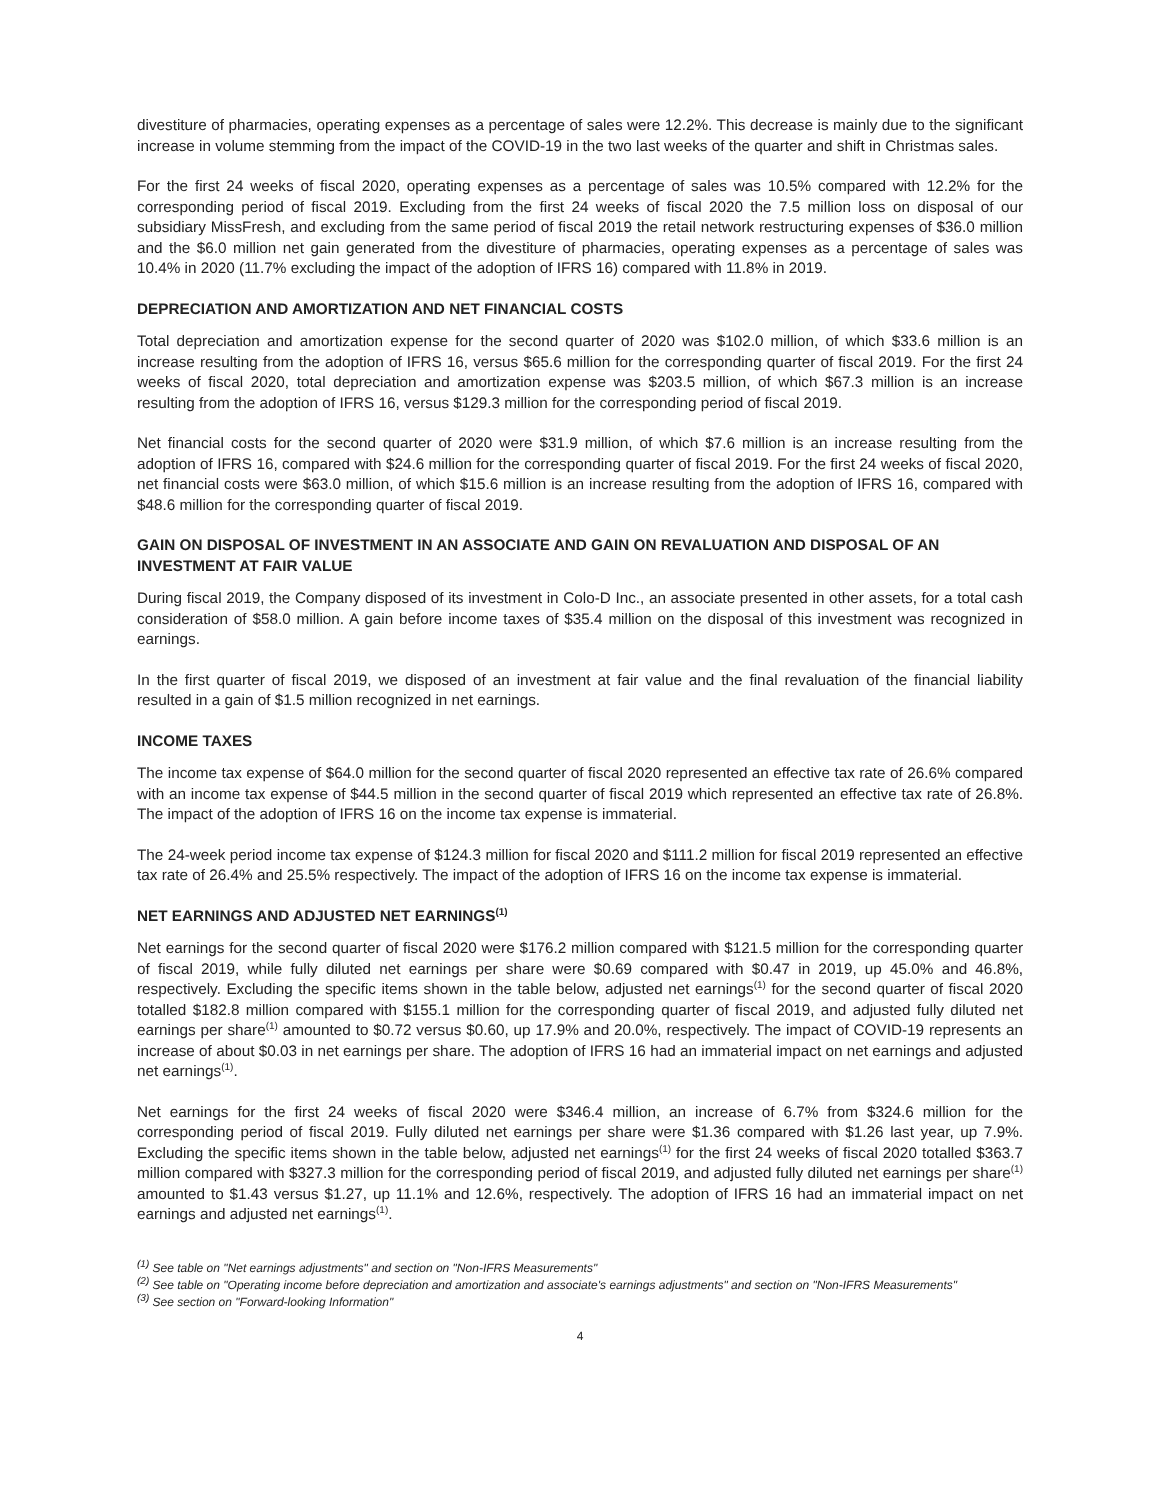divestiture of pharmacies, operating expenses as a percentage of sales were 12.2%. This decrease is mainly due to the significant increase in volume stemming from the impact of the COVID-19 in the two last weeks of the quarter and shift in Christmas sales.
For the first 24 weeks of fiscal 2020, operating expenses as a percentage of sales was 10.5% compared with 12.2% for the corresponding period of fiscal 2019. Excluding from the first 24 weeks of fiscal 2020 the 7.5 million loss on disposal of our subsidiary MissFresh, and excluding from the same period of fiscal 2019 the retail network restructuring expenses of $36.0 million and the $6.0 million net gain generated from the divestiture of pharmacies, operating expenses as a percentage of sales was 10.4% in 2020 (11.7% excluding the impact of the adoption of IFRS 16) compared with 11.8% in 2019.
DEPRECIATION AND AMORTIZATION AND NET FINANCIAL COSTS
Total depreciation and amortization expense for the second quarter of 2020 was $102.0 million, of which $33.6 million is an increase resulting from the adoption of IFRS 16, versus $65.6 million for the corresponding quarter of fiscal 2019. For the first 24 weeks of fiscal 2020, total depreciation and amortization expense was $203.5 million, of which $67.3 million is an increase resulting from the adoption of IFRS 16, versus $129.3 million for the corresponding period of fiscal 2019.
Net financial costs for the second quarter of 2020 were $31.9 million, of which $7.6 million is an increase resulting from the adoption of IFRS 16, compared with $24.6 million for the corresponding quarter of fiscal 2019. For the first 24 weeks of fiscal 2020, net financial costs were $63.0 million, of which $15.6 million is an increase resulting from the adoption of IFRS 16, compared with $48.6 million for the corresponding quarter of fiscal 2019.
GAIN ON DISPOSAL OF INVESTMENT IN AN ASSOCIATE AND GAIN ON REVALUATION AND DISPOSAL OF AN INVESTMENT AT FAIR VALUE
During fiscal 2019, the Company disposed of its investment in Colo-D Inc., an associate presented in other assets, for a total cash consideration of $58.0 million. A gain before income taxes of $35.4 million on the disposal of this investment was recognized in earnings.
In the first quarter of fiscal 2019, we disposed of an investment at fair value and the final revaluation of the financial liability resulted in a gain of $1.5 million recognized in net earnings.
INCOME TAXES
The income tax expense of $64.0 million for the second quarter of fiscal 2020 represented an effective tax rate of 26.6% compared with an income tax expense of $44.5 million in the second quarter of fiscal 2019 which represented an effective tax rate of 26.8%. The impact of the adoption of IFRS 16 on the income tax expense is immaterial.
The 24-week period income tax expense of $124.3 million for fiscal 2020 and $111.2 million for fiscal 2019 represented an effective tax rate of 26.4% and 25.5% respectively. The impact of the adoption of IFRS 16 on the income tax expense is immaterial.
NET EARNINGS AND ADJUSTED NET EARNINGS<sup>(1)</sup>
Net earnings for the second quarter of fiscal 2020 were $176.2 million compared with $121.5 million for the corresponding quarter of fiscal 2019, while fully diluted net earnings per share were $0.69 compared with $0.47 in 2019, up 45.0% and 46.8%, respectively. Excluding the specific items shown in the table below, adjusted net earnings<sup>(1)</sup> for the second quarter of fiscal 2020 totalled $182.8 million compared with $155.1 million for the corresponding quarter of fiscal 2019, and adjusted fully diluted net earnings per share<sup>(1)</sup> amounted to $0.72 versus $0.60, up 17.9% and 20.0%, respectively. The impact of COVID-19 represents an increase of about $0.03 in net earnings per share. The adoption of IFRS 16 had an immaterial impact on net earnings and adjusted net earnings<sup>(1)</sup>.
Net earnings for the first 24 weeks of fiscal 2020 were $346.4 million, an increase of 6.7% from $324.6 million for the corresponding period of fiscal 2019. Fully diluted net earnings per share were $1.36 compared with $1.26 last year, up 7.9%. Excluding the specific items shown in the table below, adjusted net earnings<sup>(1)</sup> for the first 24 weeks of fiscal 2020 totalled $363.7 million compared with $327.3 million for the corresponding period of fiscal 2019, and adjusted fully diluted net earnings per share<sup>(1)</sup> amounted to $1.43 versus $1.27, up 11.1% and 12.6%, respectively. The adoption of IFRS 16 had an immaterial impact on net earnings and adjusted net earnings<sup>(1)</sup>.
<sup>(1)</sup> See table on "Net earnings adjustments" and section on "Non-IFRS Measurements"
<sup>(2)</sup> See table on "Operating income before depreciation and amortization and associate's earnings adjustments" and section on "Non-IFRS Measurements"
<sup>(3)</sup> See section on "Forward-looking Information"
4